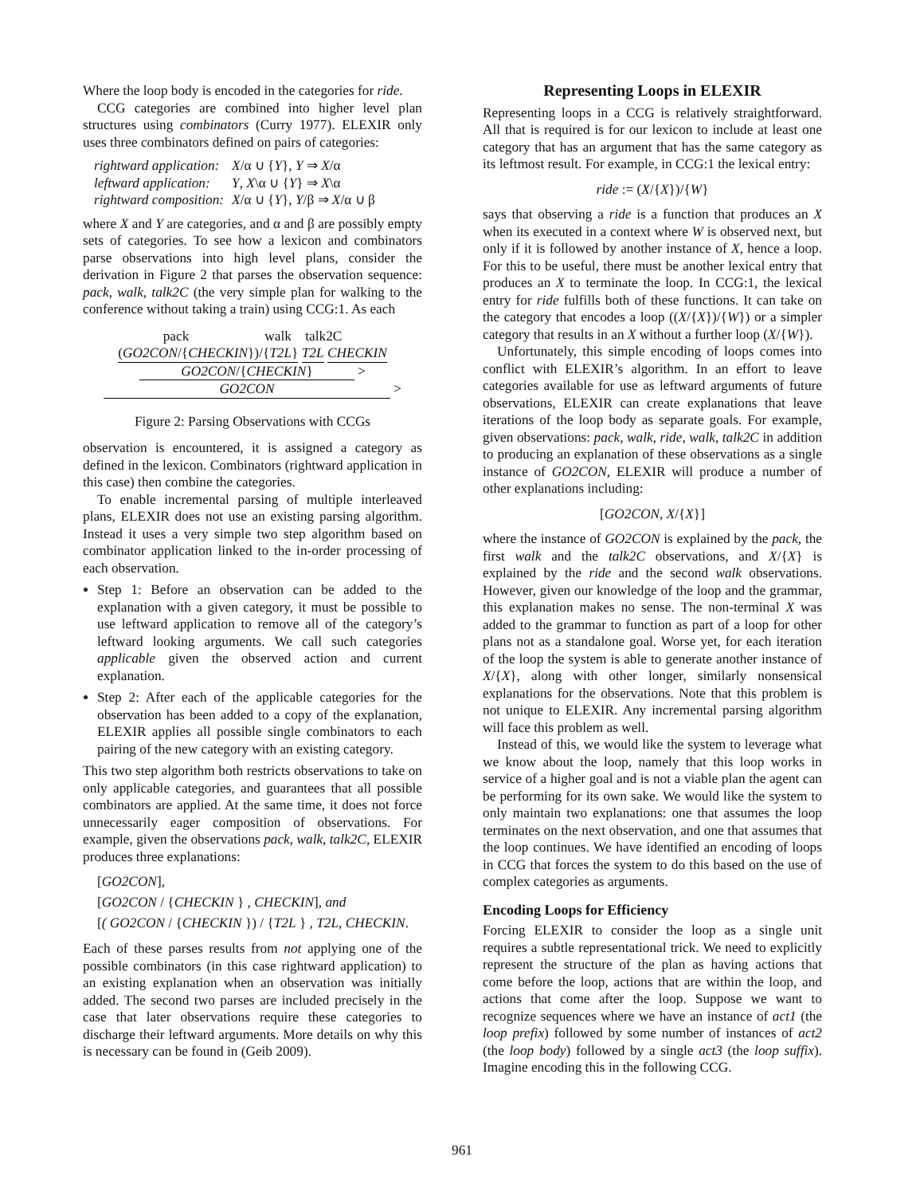Where the loop body is encoded in the categories for ride.
CCG categories are combined into higher level plan structures using combinators (Curry 1977). ELEXIR only uses three combinators defined on pairs of categories:
| rightward application: | X /α ∪ { Y }, Y ⇒ X /α |
| leftward application: | Y , X \α ∪ { Y } ⇒ X \α |
| rightward composition: | X /α ∪ { Y }, Y /β ⇒ X /α ∪ β |
where X and Y are categories, and α and β are possibly empty sets of categories. To see how a lexicon and combinators parse observations into high level plans, consider the derivation in Figure 2 that parses the observation sequence: pack, walk, talk2C (the very simple plan for walking to the conference without taking a train) using CCG:1. As each
pack walk talk2C
(GO2CON/{CHECKIN})/{T2L} T2L CHECKIN
GO2CON/{CHECKIN} >
GO2CON >
Figure 2: Parsing Observations with CCGs
observation is encountered, it is assigned a category as defined in the lexicon. Combinators (rightward application in this case) then combine the categories.
To enable incremental parsing of multiple interleaved plans, ELEXIR does not use an existing parsing algorithm. Instead it uses a very simple two step algorithm based on combinator application linked to the in-order processing of each observation.
Step 1: Before an observation can be added to the explanation with a given category, it must be possible to use leftward application to remove all of the category’s leftward looking arguments. We call such categories applicable given the observed action and current explanation.
Step 2: After each of the applicable categories for the observation has been added to a copy of the explanation, ELEXIR applies all possible single combinators to each pairing of the new category with an existing category.
This two step algorithm both restricts observations to take on only applicable categories, and guarantees that all possible combinators are applied. At the same time, it does not force unnecessarily eager composition of observations. For example, given the observations pack, walk, talk2C, ELEXIR produces three explanations:
[GO2CON],
[GO2CON / {CHECKIN } , CHECKIN], and
[( GO2CON / {CHECKIN }) / {T2L } , T2L, CHECKIN.
Each of these parses results from not applying one of the possible combinators (in this case rightward application) to an existing explanation when an observation was initially added. The second two parses are included precisely in the case that later observations require these categories to discharge their leftward arguments. More details on why this is necessary can be found in (Geib 2009).
Representing Loops in ELEXIR
Representing loops in a CCG is relatively straightforward. All that is required is for our lexicon to include at least one category that has an argument that has the same category as its leftmost result. For example, in CCG:1 the lexical entry:
ride := (X/{X})/{W}
says that observing a ride is a function that produces an X when its executed in a context where W is observed next, but only if it is followed by another instance of X, hence a loop. For this to be useful, there must be another lexical entry that produces an X to terminate the loop. In CCG:1, the lexical entry for ride fulfills both of these functions. It can take on the category that encodes a loop ((X/{X})/{W}) or a simpler category that results in an X without a further loop (X/{W}).
Unfortunately, this simple encoding of loops comes into conflict with ELEXIR’s algorithm. In an effort to leave categories available for use as leftward arguments of future observations, ELEXIR can create explanations that leave iterations of the loop body as separate goals. For example, given observations: pack, walk, ride, walk, talk2C in addition to producing an explanation of these observations as a single instance of GO2CON, ELEXIR will produce a number of other explanations including:
[GO2CON, X/{X}]
where the instance of GO2CON is explained by the pack, the first walk and the talk2C observations, and X/{X} is explained by the ride and the second walk observations. However, given our knowledge of the loop and the grammar, this explanation makes no sense. The non-terminal X was added to the grammar to function as part of a loop for other plans not as a standalone goal. Worse yet, for each iteration of the loop the system is able to generate another instance of X/{X}, along with other longer, similarly nonsensical explanations for the observations. Note that this problem is not unique to ELEXIR. Any incremental parsing algorithm will face this problem as well.
Instead of this, we would like the system to leverage what we know about the loop, namely that this loop works in service of a higher goal and is not a viable plan the agent can be performing for its own sake. We would like the system to only maintain two explanations: one that assumes the loop terminates on the next observation, and one that assumes that the loop continues. We have identified an encoding of loops in CCG that forces the system to do this based on the use of complex categories as arguments.
Encoding Loops for Efficiency
Forcing ELEXIR to consider the loop as a single unit requires a subtle representational trick. We need to explicitly represent the structure of the plan as having actions that come before the loop, actions that are within the loop, and actions that come after the loop. Suppose we want to recognize sequences where we have an instance of act1 (the loop prefix) followed by some number of instances of act2 (the loop body) followed by a single act3 (the loop suffix). Imagine encoding this in the following CCG.
961